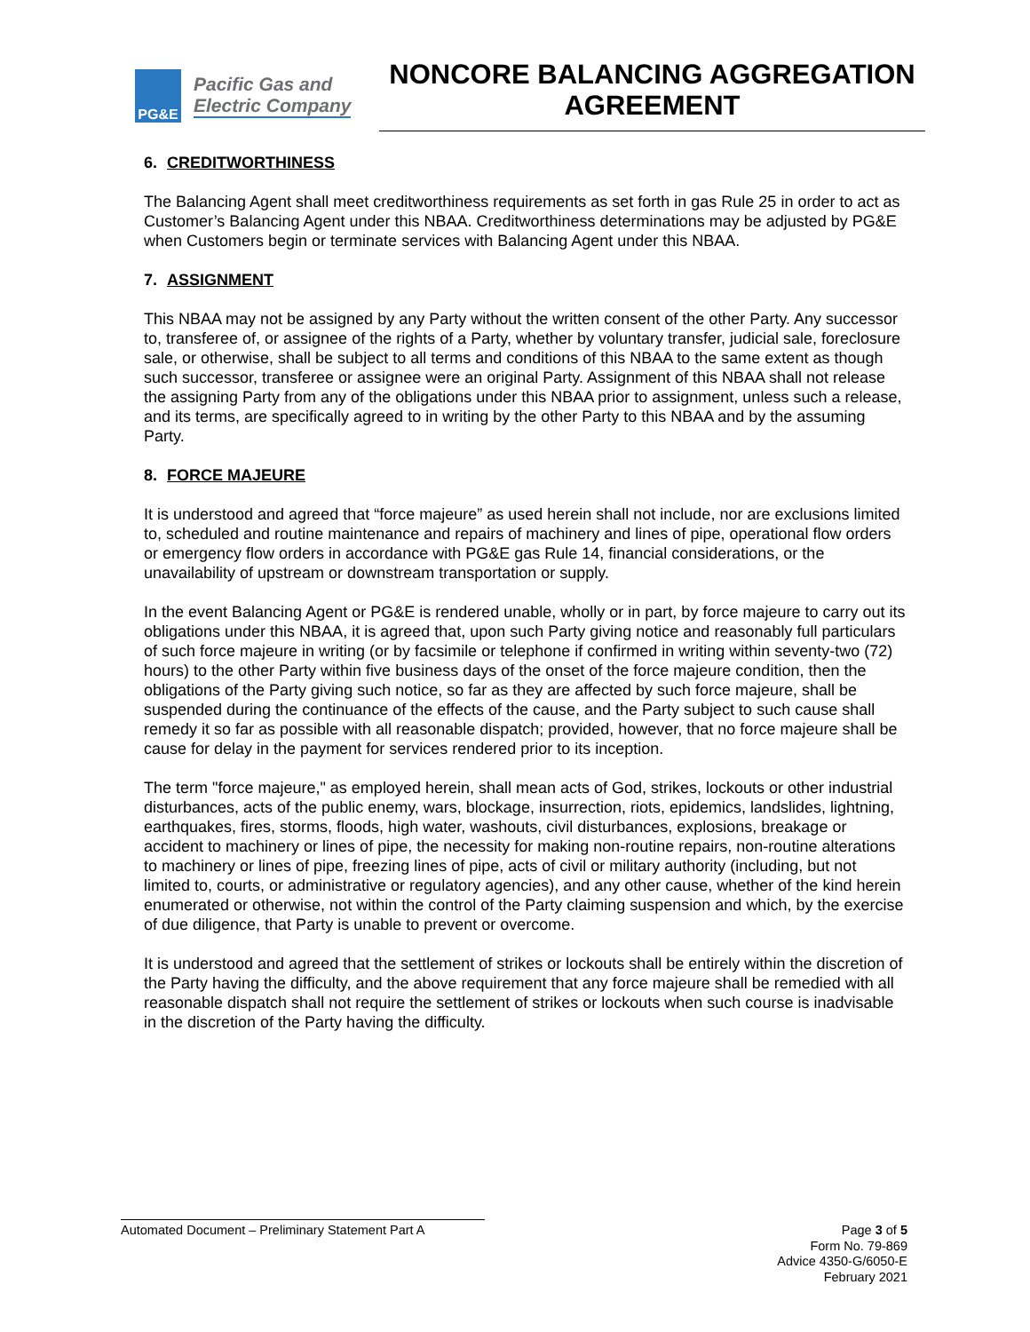PG&E
Pacific Gas and
Electric Company
NONCORE BALANCING AGGREGATION AGREEMENT
6. CREDITWORTHINESS
The Balancing Agent shall meet creditworthiness requirements as set forth in gas Rule 25 in order to act as Customer’s Balancing Agent under this NBAA. Creditworthiness determinations may be adjusted by PG&E when Customers begin or terminate services with Balancing Agent under this NBAA.
7. ASSIGNMENT
This NBAA may not be assigned by any Party without the written consent of the other Party. Any successor to, transferee of, or assignee of the rights of a Party, whether by voluntary transfer, judicial sale, foreclosure sale, or otherwise, shall be subject to all terms and conditions of this NBAA to the same extent as though such successor, transferee or assignee were an original Party. Assignment of this NBAA shall not release the assigning Party from any of the obligations under this NBAA prior to assignment, unless such a release, and its terms, are specifically agreed to in writing by the other Party to this NBAA and by the assuming Party.
8. FORCE MAJEURE
It is understood and agreed that “force majeure” as used herein shall not include, nor are exclusions limited to, scheduled and routine maintenance and repairs of machinery and lines of pipe, operational flow orders or emergency flow orders in accordance with PG&E gas Rule 14, financial considerations, or the unavailability of upstream or downstream transportation or supply.
In the event Balancing Agent or PG&E is rendered unable, wholly or in part, by force majeure to carry out its obligations under this NBAA, it is agreed that, upon such Party giving notice and reasonably full particulars of such force majeure in writing (or by facsimile or telephone if confirmed in writing within seventy-two (72) hours) to the other Party within five business days of the onset of the force majeure condition, then the obligations of the Party giving such notice, so far as they are affected by such force majeure, shall be suspended during the continuance of the effects of the cause, and the Party subject to such cause shall remedy it so far as possible with all reasonable dispatch; provided, however, that no force majeure shall be cause for delay in the payment for services rendered prior to its inception.
The term "force majeure," as employed herein, shall mean acts of God, strikes, lockouts or other industrial disturbances, acts of the public enemy, wars, blockage, insurrection, riots, epidemics, landslides, lightning, earthquakes, fires, storms, floods, high water, washouts, civil disturbances, explosions, breakage or accident to machinery or lines of pipe, the necessity for making non-routine repairs, non-routine alterations to machinery or lines of pipe, freezing lines of pipe, acts of civil or military authority (including, but not limited to, courts, or administrative or regulatory agencies), and any other cause, whether of the kind herein enumerated or otherwise, not within the control of the Party claiming suspension and which, by the exercise of due diligence, that Party is unable to prevent or overcome.
It is understood and agreed that the settlement of strikes or lockouts shall be entirely within the discretion of the Party having the difficulty, and the above requirement that any force majeure shall be remedied with all reasonable dispatch shall not require the settlement of strikes or lockouts when such course is inadvisable in the discretion of the Party having the difficulty.
Automated Document – Preliminary Statement Part A
Page 3 of 5
Form No. 79-869
Advice 4350-G/6050-E
February 2021